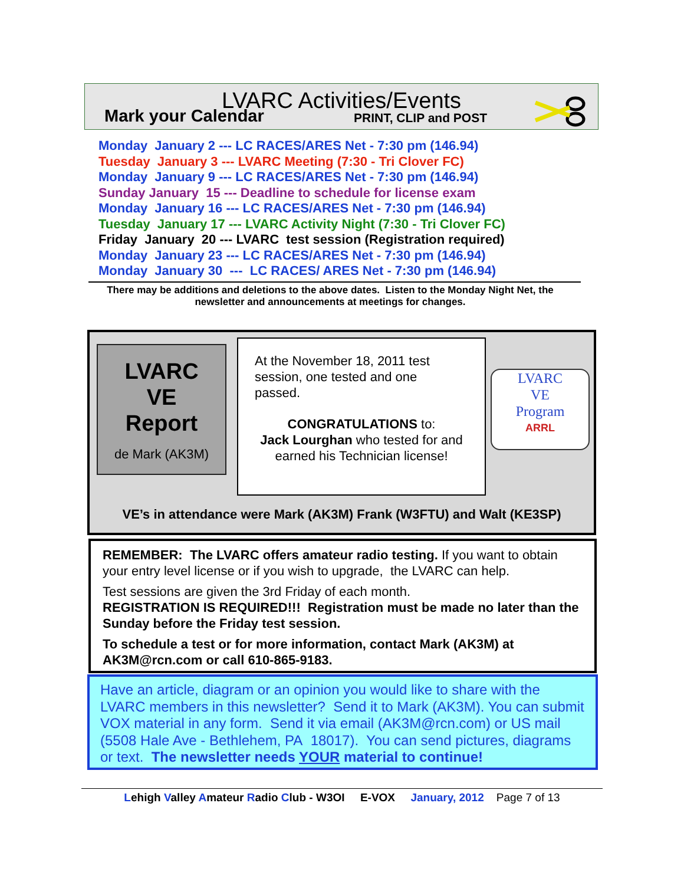LVARC Activities/Events
Mark your Calendar
PRINT, CLIP and POST
Monday January 2 --- LC RACES/ARES Net - 7:30 pm (146.94)
Tuesday January 3 --- LVARC Meeting (7:30 - Tri Clover FC)
Monday January 9 --- LC RACES/ARES Net - 7:30 pm (146.94)
Sunday January 15 --- Deadline to schedule for license exam
Monday January 16 --- LC RACES/ARES Net - 7:30 pm (146.94)
Tuesday January 17 --- LVARC Activity Night (7:30 - Tri Clover FC)
Friday January 20 --- LVARC test session (Registration required)
Monday January 23 --- LC RACES/ARES Net - 7:30 pm (146.94)
Monday January 30 --- LC RACES/ ARES Net - 7:30 pm (146.94)
There may be additions and deletions to the above dates. Listen to the Monday Night Net, the newsletter and announcements at meetings for changes.
LVARC
VE
Report
de Mark (AK3M)
At the November 18, 2011 test
session, one tested and one
passed.
CONGRATULATIONS to:
Jack Lourghan who tested for and
earned his Technician license!
LVARC
VE
Program
ARRL
VE’s in attendance were Mark (AK3M) Frank (W3FTU) and Walt (KE3SP)
REMEMBER: The LVARC offers amateur radio testing. If you want to obtain your entry level license or if you wish to upgrade, the LVARC can help.
Test sessions are given the 3rd Friday of each month.
REGISTRATION IS REQUIRED!!! Registration must be made no later than the Sunday before the Friday test session.
To schedule a test or for more information, contact Mark (AK3M) at AK3M@rcn.com or call 610-865-9183.
Have an article, diagram or an opinion you would like to share with the LVARC members in this newsletter? Send it to Mark (AK3M). You can submit VOX material in any form. Send it via email (AK3M@rcn.com) or US mail (5508 Hale Ave - Bethlehem, PA 18017). You can send pictures, diagrams or text. The newsletter needs YOUR material to continue!
Lehigh Valley Amateur Radio Club - W3OI E-VOX January, 2012 Page 7 of 13